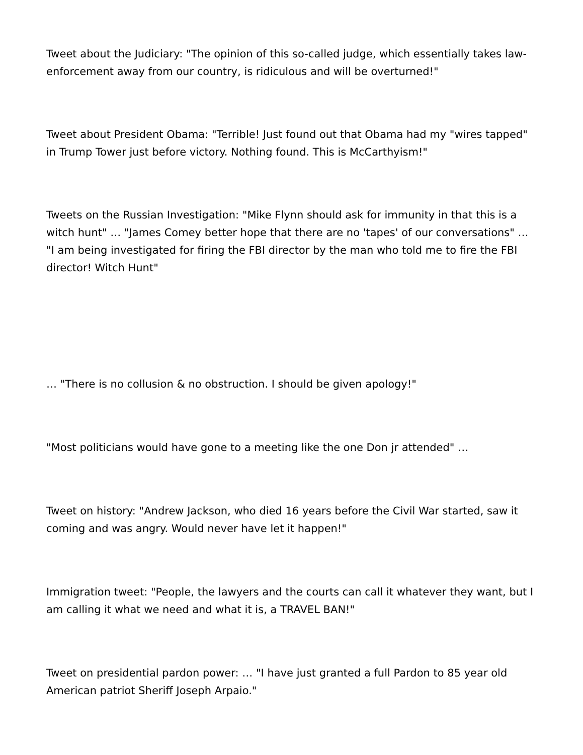Tweet about the Judiciary: "The opinion of this so-called judge, which essentially takes law-enforcement away from our country, is ridiculous and will be overturned!"
Tweet about President Obama: "Terrible! Just found out that Obama had my "wires tapped" in Trump Tower just before victory. Nothing found. This is McCarthyism!"
Tweets on the Russian Investigation: "Mike Flynn should ask for immunity in that this is a witch hunt" … "James Comey better hope that there are no 'tapes' of our conversations" … "I am being investigated for firing the FBI director by the man who told me to fire the FBI director! Witch Hunt"
… "There is no collusion & no obstruction. I should be given apology!"
"Most politicians would have gone to a meeting like the one Don jr attended" …
Tweet on history: "Andrew Jackson, who died 16 years before the Civil War started, saw it coming and was angry. Would never have let it happen!"
Immigration tweet: "People, the lawyers and the courts can call it whatever they want, but I am calling it what we need and what it is, a TRAVEL BAN!"
Tweet on presidential pardon power: … "I have just granted a full Pardon to 85 year old American patriot Sheriff Joseph Arpaio."